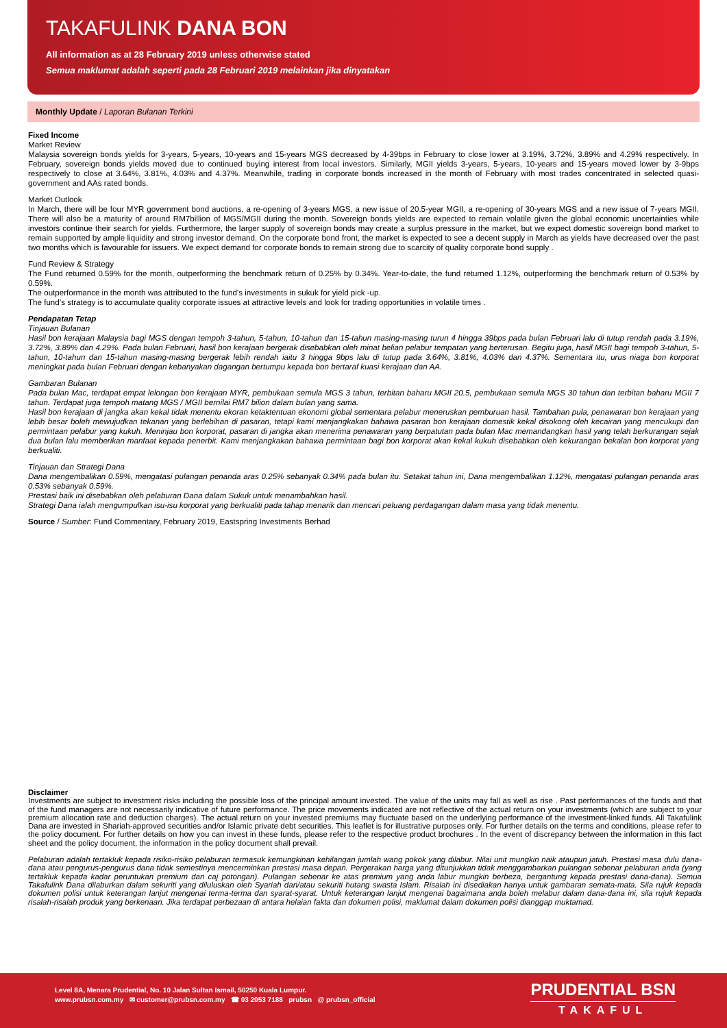TAKAFULINK DANA BON
All information as at 28 February 2019 unless otherwise stated
Semua maklumat adalah seperti pada 28 Februari 2019 melainkan jika dinyatakan
Monthly Update / Laporan Bulanan Terkini
Fixed Income
Market Review
Malaysia sovereign bonds yields for 3-years, 5-years, 10-years and 15-years MGS decreased by 4-39bps in February to close lower at 3.19%, 3.72%, 3.89% and 4.29% respectively. In February, sovereign bonds yields moved due to continued buying interest from local investors. Similarly, MGII yields 3-years, 5-years, 10-years and 15-years moved lower by 3-9bps respectively to close at 3.64%, 3.81%, 4.03% and 4.37%. Meanwhile, trading in corporate bonds increased in the month of February with most trades concentrated in selected quasi- government and AAs rated bonds.
Market Outlook
In March, there will be four MYR government bond auctions, a re-opening of 3-years MGS, a new issue of 20.5-year MGII, a re-opening of 30-years MGS and a new issue of 7-years MGII. There will also be a maturity of around RM7billion of MGS/MGII during the month. Sovereign bonds yields are expected to remain volatile given the global economic uncertainties while investors continue their search for yields. Furthermore, the larger supply of sovereign bonds may create a surplus pressure in the market, but we expect domestic sovereign bond market to remain supported by ample liquidity and strong investor demand. On the corporate bond front, the market is expected to see a decent supply in March as yields have decreased over the past two months which is favourable for issuers. We expect demand for corporate bonds to remain strong due to scarcity of quality corporate bond supply .
Fund Review & Strategy
The Fund returned 0.59% for the month, outperforming the benchmark return of 0.25% by 0.34%. Year-to-date, the fund returned 1.12%, outperforming the benchmark return of 0.53% by 0.59%.
The outperformance in the month was attributed to the fund’s investments in sukuk for yield pick -up.
The fund’s strategy is to accumulate quality corporate issues at attractive levels and look for trading opportunities in volatile times .
Pendapatan Tetap
Tinjauan Bulanan
Hasil bon kerajaan Malaysia bagi MGS dengan tempoh 3-tahun, 5-tahun, 10-tahun dan 15-tahun masing-masing turun 4 hingga 39bps pada bulan Februari lalu di tutup rendah pada 3.19%, 3.72%, 3.89% dan 4.29%. Pada bulan Februari, hasil bon kerajaan bergerak disebabkan oleh minat belian pelabur tempatan yang berterusan. Begitu juga, hasil MGII bagi tempoh 3-tahun, 5-tahun, 10-tahun dan 15-tahun masing-masing bergerak lebih rendah iaitu 3 hingga 9bps lalu di tutup pada 3.64%, 3.81%, 4.03% dan 4.37%. Sementara itu, urus niaga bon korporat meningkat pada bulan Februari dengan kebanyakan dagangan bertumpu kepada bon bertaraf kuasi kerajaan dan AA.
Gambaran Bulanan
Pada bulan Mac, terdapat empat lelongan bon kerajaan MYR, pembukaan semula MGS 3 tahun, terbitan baharu MGII 20.5, pembukaan semula MGS 30 tahun dan terbitan baharu MGII 7 tahun. Terdapat juga tempoh matang MGS / MGII bernilai RM7 bilion dalam bulan yang sama.
Hasil bon kerajaan di jangka akan kekal tidak menentu ekoran ketaktentuan ekonomi global sementara pelabur meneruskan pemburuan hasil. Tambahan pula, penawaran bon kerajaan yang lebih besar boleh mewujudkan tekanan yang berlebihan di pasaran, tetapi kami menjangkakan bahawa pasaran bon kerajaan domestik kekal disokong oleh kecairan yang mencukupi dan permintaan pelabur yang kukuh. Meninjau bon korporat, pasaran di jangka akan menerima penawaran yang berpatutan pada bulan Mac memandangkan hasil yang telah berkurangan sejak dua bulan lalu memberikan manfaat kepada penerbit. Kami menjangkakan bahawa permintaan bagi bon korporat akan kekal kukuh disebabkan oleh kekurangan bekalan bon korporat yang berkualiti.
Tinjauan dan Strategi Dana
Dana mengembalikan 0.59%, mengatasi pulangan penanda aras 0.25% sebanyak 0.34% pada bulan itu. Setakat tahun ini, Dana mengembalikan 1.12%, mengatasi pulangan penanda aras 0.53% sebanyak 0.59%.
Prestasi baik ini disebabkan oleh pelaburan Dana dalam Sukuk untuk menambahkan hasil.
Strategi Dana ialah mengumpulkan isu-isu korporat yang berkualiti pada tahap menarik dan mencari peluang perdagangan dalam masa yang tidak menentu.
Source / Sumber: Fund Commentary, February 2019, Eastspring Investments Berhad
Disclaimer
Investments are subject to investment risks including the possible loss of the principal amount invested. The value of the units may fall as well as rise . Past performances of the funds and that of the fund managers are not necessarily indicative of future performance. The price movements indicated are not reflective of the actual return on your investments (which are subject to your premium allocation rate and deduction charges). The actual return on your invested premiums may fluctuate based on the underlying performance of the investment-linked funds. All Takafulink Dana are invested in Shariah-approved securities and/or Islamic private debt securities. This leaflet is for illustrative purposes only. For further details on the terms and conditions, please refer to the policy document. For further details on how you can invest in these funds, please refer to the respective product brochures . In the event of discrepancy between the information in this fact sheet and the policy document, the information in the policy document shall prevail.
Pelaburan adalah tertakluk kepada risiko-risiko pelaburan termasuk kemungkinan kehilangan jumlah wang pokok yang dilabur. Nilai unit mungkin naik ataupun jatuh. Prestasi masa dulu dana-dana atau pengurus-pengurus dana tidak semestinya mencerminkan prestasi masa depan. Pergerakan harga yang ditunjukkan tidak menggambarkan pulangan sebenar pelaburan anda (yang tertakluk kepada kadar peruntukan premium dan caj potongan). Pulangan sebenar ke atas premium yang anda labur mungkin berbeza, bergantung kepada prestasi dana-dana). Semua Takafulink Dana dilaburkan dalam sekuriti yang diluluskan oleh Syariah dan/atau sekuriti hutang swasta Islam. Risalah ini disediakan hanya untuk gambaran semata-mata. Sila rujuk kepada dokumen polisi untuk keterangan lanjut mengenai terma-terma dan syarat-syarat. Untuk keterangan lanjut mengenai bagaimana anda boleh melabur dalam dana-dana ini, sila rujuk kepada risalah-risalah produk yang berkenaan. Jika terdapat perbezaan di antara helaian fakta dan dokumen polisi, maklumat dalam dokumen polisi dianggap muktamad.
Level 8A, Menara Prudential, No. 10 Jalan Sultan Ismail, 50250 Kuala Lumpur.
www.prubsn.com.my ✉ customer@prubsn.com.my ☎ 03 2053 7188 prubsn @ prubsn_official
PRUDENTIAL BSN
TAKAFUL